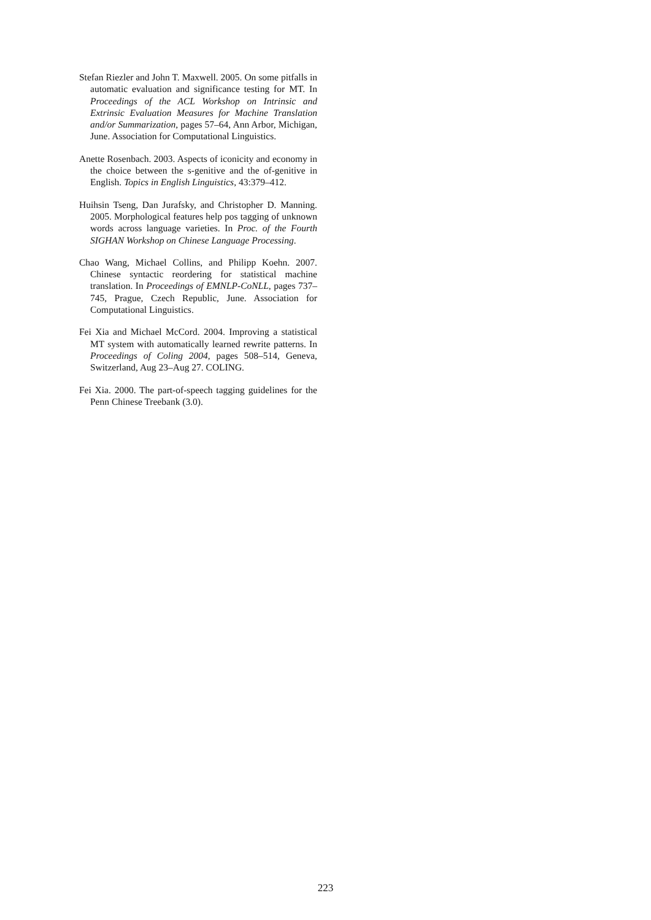Stefan Riezler and John T. Maxwell. 2005. On some pitfalls in automatic evaluation and significance testing for MT. In Proceedings of the ACL Workshop on Intrinsic and Extrinsic Evaluation Measures for Machine Translation and/or Summarization, pages 57–64, Ann Arbor, Michigan, June. Association for Computational Linguistics.
Anette Rosenbach. 2003. Aspects of iconicity and economy in the choice between the s-genitive and the of-genitive in English. Topics in English Linguistics, 43:379–412.
Huihsin Tseng, Dan Jurafsky, and Christopher D. Manning. 2005. Morphological features help pos tagging of unknown words across language varieties. In Proc. of the Fourth SIGHAN Workshop on Chinese Language Processing.
Chao Wang, Michael Collins, and Philipp Koehn. 2007. Chinese syntactic reordering for statistical machine translation. In Proceedings of EMNLP-CoNLL, pages 737–745, Prague, Czech Republic, June. Association for Computational Linguistics.
Fei Xia and Michael McCord. 2004. Improving a statistical MT system with automatically learned rewrite patterns. In Proceedings of Coling 2004, pages 508–514, Geneva, Switzerland, Aug 23–Aug 27. COLING.
Fei Xia. 2000. The part-of-speech tagging guidelines for the Penn Chinese Treebank (3.0).
223